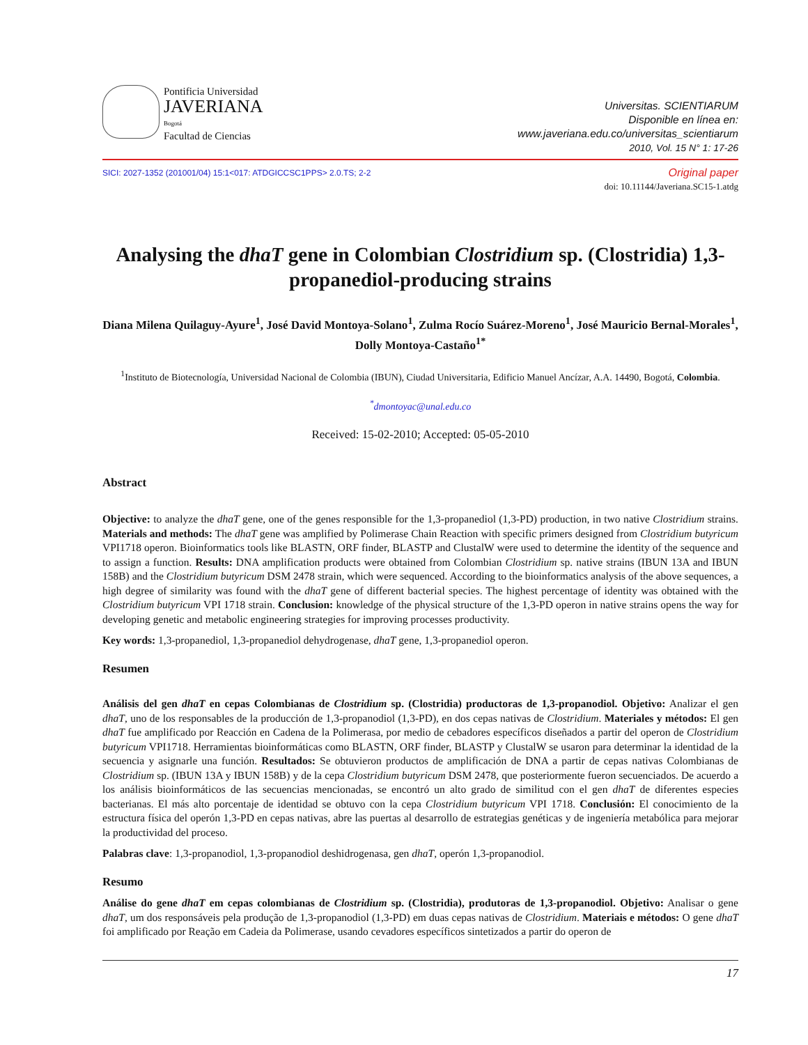Pontificia Universidad
JAVERIANA
Bogotá
Facultad de Ciencias
Universitas. SCIENTIARUM
Disponible en línea en:
www.javeriana.edu.co/universitas_scientiarum
2010, Vol. 15 N° 1: 17-26
SICI: 2027-1352 (201001/04) 15:1<017: ATDGICCSC1PPS> 2.0.TS; 2-2
Original paper
doi: 10.11144/Javeriana.SC15-1.atdg
Analysing the dhaT gene in Colombian Clostridium sp. (Clostridia) 1,3-propanediol-producing strains
Diana Milena Quilaguy-Ayure<sup>1</sup>, José David Montoya-Solano<sup>1</sup>, Zulma Rocío Suárez-Moreno<sup>1</sup>, José Mauricio Bernal-Morales<sup>1</sup>, Dolly Montoya-Castaño<sup>1*</sup>
<sup>1</sup> Instituto de Biotecnología, Universidad Nacional de Colombia (IBUN), Ciudad Universitaria, Edificio Manuel Ancízar, A.A. 14490, Bogotá, Colombia.
<sup>*</sup> dmontoyac@unal.edu.co
Received: 15-02-2010; Accepted: 05-05-2010
Abstract
Objective: to analyze the dhaT gene, one of the genes responsible for the 1,3-propanediol (1,3-PD) production, in two native Clostridium strains. Materials and methods: The dhaT gene was amplified by Polimerase Chain Reaction with specific primers designed from Clostridium butyricum VPI1718 operon. Bioinformatics tools like BLASTN, ORF finder, BLASTP and ClustalW were used to determine the identity of the sequence and to assign a function. Results: DNA amplification products were obtained from Colombian Clostridium sp. native strains (IBUN 13A and IBUN 158B) and the Clostridium butyricum DSM 2478 strain, which were sequenced. According to the bioinformatics analysis of the above sequences, a high degree of similarity was found with the dhaT gene of different bacterial species. The highest percentage of identity was obtained with the Clostridium butyricum VPI 1718 strain. Conclusion: knowledge of the physical structure of the 1,3-PD operon in native strains opens the way for developing genetic and metabolic engineering strategies for improving processes productivity.
Key words: 1,3-propanediol, 1,3-propanediol dehydrogenase, dhaT gene, 1,3-propanediol operon.
Resumen
Análisis del gen dhaT en cepas Colombianas de Clostridium sp. (Clostridia) productoras de 1,3-propanodiol. Objetivo: Analizar el gen dhaT, uno de los responsables de la producción de 1,3-propanodiol (1,3-PD), en dos cepas nativas de Clostridium. Materiales y métodos: El gen dhaT fue amplificado por Reacción en Cadena de la Polimerasa, por medio de cebadores específicos diseñados a partir del operon de Clostridium butyricum VPI1718. Herramientas bioinformáticas como BLASTN, ORF finder, BLASTP y ClustalW se usaron para determinar la identidad de la secuencia y asignarle una función. Resultados: Se obtuvieron productos de amplificación de DNA a partir de cepas nativas Colombianas de Clostridium sp. (IBUN 13A y IBUN 158B) y de la cepa Clostridium butyricum DSM 2478, que posteriormente fueron secuenciados. De acuerdo a los análisis bioinformáticos de las secuencias mencionadas, se encontró un alto grado de similitud con el gen dhaT de diferentes especies bacterianas. El más alto porcentaje de identidad se obtuvo con la cepa Clostridium butyricum VPI 1718. Conclusión: El conocimiento de la estructura física del operón 1,3-PD en cepas nativas, abre las puertas al desarrollo de estrategias genéticas y de ingeniería metabólica para mejorar la productividad del proceso.
Palabras clave: 1,3-propanodiol, 1,3-propanodiol deshidrogenasa, gen dhaT, operón 1,3-propanodiol.
Resumo
Análise do gene dhaT em cepas colombianas de Clostridium sp. (Clostridia), produtoras de 1,3-propanodiol. Objetivo: Analisar o gene dhaT, um dos responsáveis pela produção de 1,3-propanodiol (1,3-PD) em duas cepas nativas de Clostridium. Materiais e métodos: O gene dhaT foi amplificado por Reação em Cadeia da Polimerase, usando cevadores específicos sintetizados a partir do operon de
17